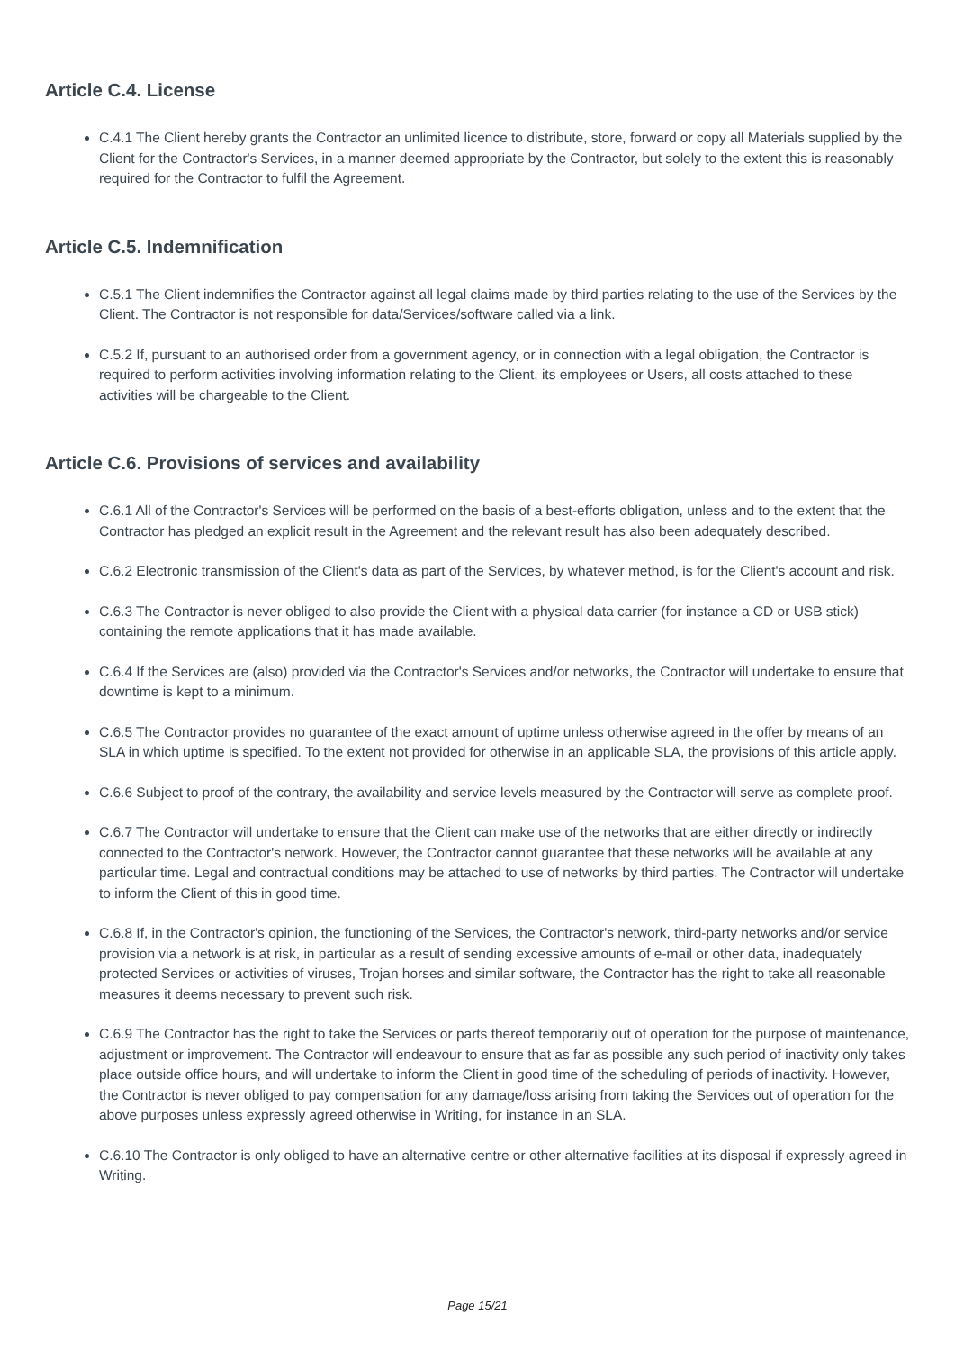Article C.4. License
C.4.1 The Client hereby grants the Contractor an unlimited licence to distribute, store, forward or copy all Materials supplied by the Client for the Contractor's Services, in a manner deemed appropriate by the Contractor, but solely to the extent this is reasonably required for the Contractor to fulfil the Agreement.
Article C.5. Indemnification
C.5.1 The Client indemnifies the Contractor against all legal claims made by third parties relating to the use of the Services by the Client. The Contractor is not responsible for data/Services/software called via a link.
C.5.2 If, pursuant to an authorised order from a government agency, or in connection with a legal obligation, the Contractor is required to perform activities involving information relating to the Client, its employees or Users, all costs attached to these activities will be chargeable to the Client.
Article C.6. Provisions of services and availability
C.6.1 All of the Contractor's Services will be performed on the basis of a best-efforts obligation, unless and to the extent that the Contractor has pledged an explicit result in the Agreement and the relevant result has also been adequately described.
C.6.2 Electronic transmission of the Client's data as part of the Services, by whatever method, is for the Client's account and risk.
C.6.3 The Contractor is never obliged to also provide the Client with a physical data carrier (for instance a CD or USB stick) containing the remote applications that it has made available.
C.6.4 If the Services are (also) provided via the Contractor's Services and/or networks, the Contractor will undertake to ensure that downtime is kept to a minimum.
C.6.5 The Contractor provides no guarantee of the exact amount of uptime unless otherwise agreed in the offer by means of an SLA in which uptime is specified. To the extent not provided for otherwise in an applicable SLA, the provisions of this article apply.
C.6.6 Subject to proof of the contrary, the availability and service levels measured by the Contractor will serve as complete proof.
C.6.7 The Contractor will undertake to ensure that the Client can make use of the networks that are either directly or indirectly connected to the Contractor's network. However, the Contractor cannot guarantee that these networks will be available at any particular time. Legal and contractual conditions may be attached to use of networks by third parties. The Contractor will undertake to inform the Client of this in good time.
C.6.8 If, in the Contractor's opinion, the functioning of the Services, the Contractor's network, third-party networks and/or service provision via a network is at risk, in particular as a result of sending excessive amounts of e-mail or other data, inadequately protected Services or activities of viruses, Trojan horses and similar software, the Contractor has the right to take all reasonable measures it deems necessary to prevent such risk.
C.6.9 The Contractor has the right to take the Services or parts thereof temporarily out of operation for the purpose of maintenance, adjustment or improvement. The Contractor will endeavour to ensure that as far as possible any such period of inactivity only takes place outside office hours, and will undertake to inform the Client in good time of the scheduling of periods of inactivity. However, the Contractor is never obliged to pay compensation for any damage/loss arising from taking the Services out of operation for the above purposes unless expressly agreed otherwise in Writing, for instance in an SLA.
C.6.10 The Contractor is only obliged to have an alternative centre or other alternative facilities at its disposal if expressly agreed in Writing.
Page 15/21